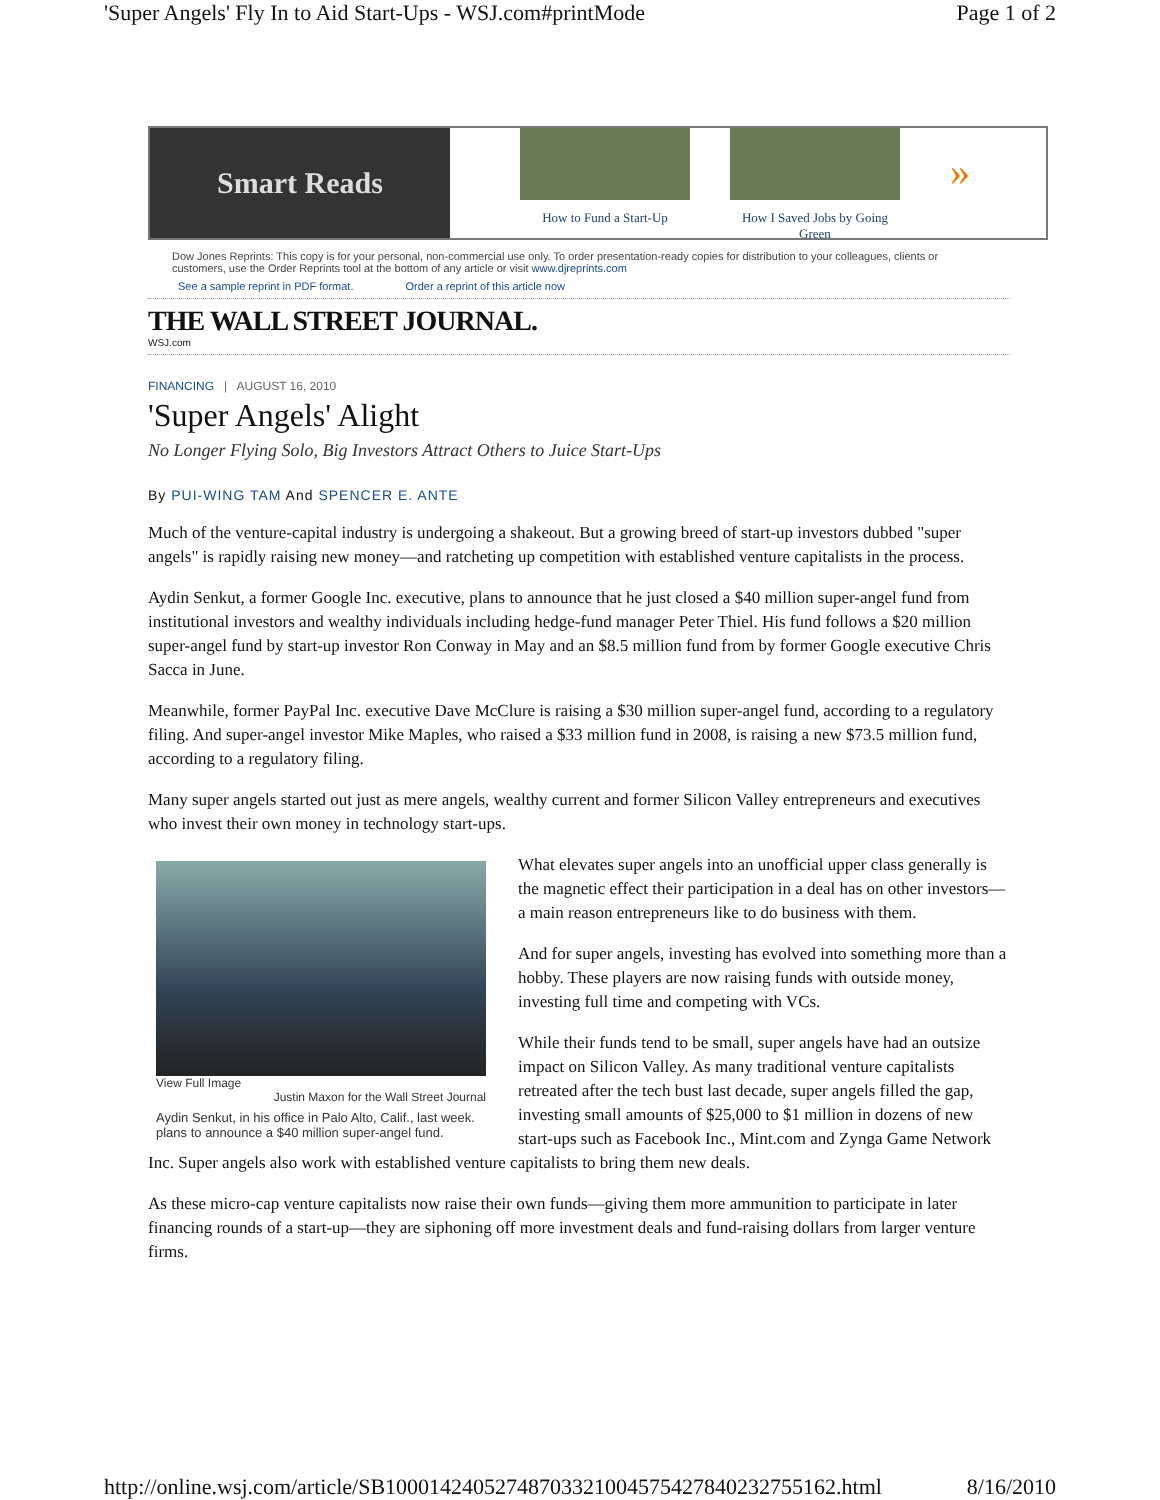'Super Angels' Fly In to Aid Start-Ups - WSJ.com#printMode Page 1 of 2
Smart Reads
How to Fund a Start-Up
How I Saved Jobs by Going Green
»
Dow Jones Reprints: This copy is for your personal, non-commercial use only. To order presentation-ready copies for distribution to your colleagues, clients or customers, use the Order Reprints tool at the bottom of any article or visit www.djreprints.com
See a sample reprint in PDF format. Order a reprint of this article now
THE WALL STREET JOURNAL.
WSJ.com
FINANCING | AUGUST 16, 2010
'Super Angels' Alight
No Longer Flying Solo, Big Investors Attract Others to Juice Start-Ups
By PUI-WING TAM And SPENCER E. ANTE
Much of the venture-capital industry is undergoing a shakeout. But a growing breed of start-up investors dubbed "super angels" is rapidly raising new money—and ratcheting up competition with established venture capitalists in the process.
Aydin Senkut, a former Google Inc. executive, plans to announce that he just closed a $40 million super-angel fund from institutional investors and wealthy individuals including hedge-fund manager Peter Thiel. His fund follows a $20 million super-angel fund by start-up investor Ron Conway in May and an $8.5 million fund from by former Google executive Chris Sacca in June.
Meanwhile, former PayPal Inc. executive Dave McClure is raising a $30 million super-angel fund, according to a regulatory filing. And super-angel investor Mike Maples, who raised a $33 million fund in 2008, is raising a new $73.5 million fund, according to a regulatory filing.
Many super angels started out just as mere angels, wealthy current and former Silicon Valley entrepreneurs and executives who invest their own money in technology start-ups.
View Full Image
Justin Maxon for the Wall Street Journal
Aydin Senkut, in his office in Palo Alto, Calif., last week. plans to announce a $40 million super-angel fund.
What elevates super angels into an unofficial upper class generally is the magnetic effect their participation in a deal has on other investors—a main reason entrepreneurs like to do business with them.
And for super angels, investing has evolved into something more than a hobby. These players are now raising funds with outside money, investing full time and competing with VCs.
While their funds tend to be small, super angels have had an outsize impact on Silicon Valley. As many traditional venture capitalists retreated after the tech bust last decade, super angels filled the gap, investing small amounts of $25,000 to $1 million in dozens of new start-ups such as Facebook Inc., Mint.com and Zynga Game Network Inc. Super angels also work with established venture capitalists to bring them new deals.
As these micro-cap venture capitalists now raise their own funds—giving them more ammunition to participate in later financing rounds of a start-up—they are siphoning off more investment deals and fund-raising dollars from larger venture firms.
http://online.wsj.com/article/SB10001424052748703321004575427840232755162.html 8/16/2010